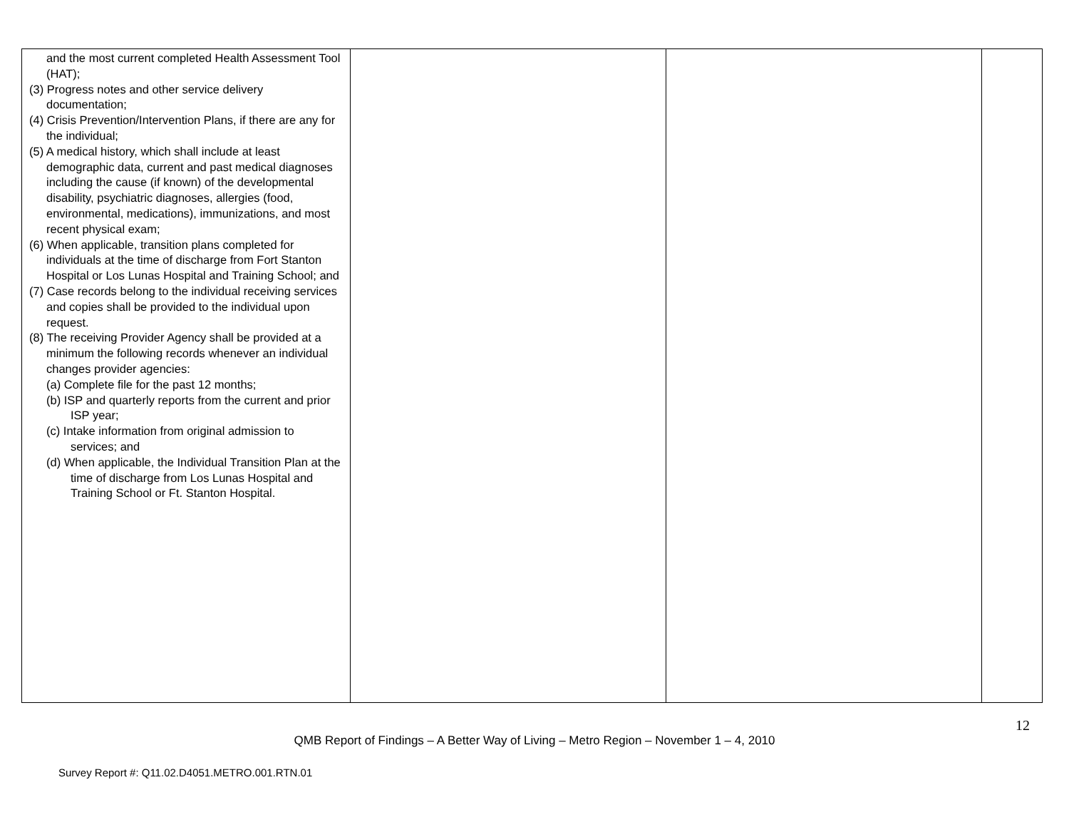| and the most current completed Health Assessment Tool (HAT); (3) Progress notes and other service delivery documentation; (4) Crisis Prevention/Intervention Plans, if there are any for the individual; (5) A medical history, which shall include at least demographic data, current and past medical diagnoses including the cause (if known) of the developmental disability, psychiatric diagnoses, allergies (food, environmental, medications), immunizations, and most recent physical exam; (6) When applicable, transition plans completed for individuals at the time of discharge from Fort Stanton Hospital or Los Lunas Hospital and Training School; and (7) Case records belong to the individual receiving services and copies shall be provided to the individual upon request. (8) The receiving Provider Agency shall be provided at a minimum the following records whenever an individual changes provider agencies: (a) Complete file for the past 12 months; (b) ISP and quarterly reports from the current and prior ISP year; (c) Intake information from original admission to services; and (d) When applicable, the Individual Transition Plan at the time of discharge from Los Lunas Hospital and Training School or Ft. Stanton Hospital. | | | |
12
QMB Report of Findings – A Better Way of Living – Metro Region – November 1 – 4, 2010
Survey Report #: Q11.02.D4051.METRO.001.RTN.01